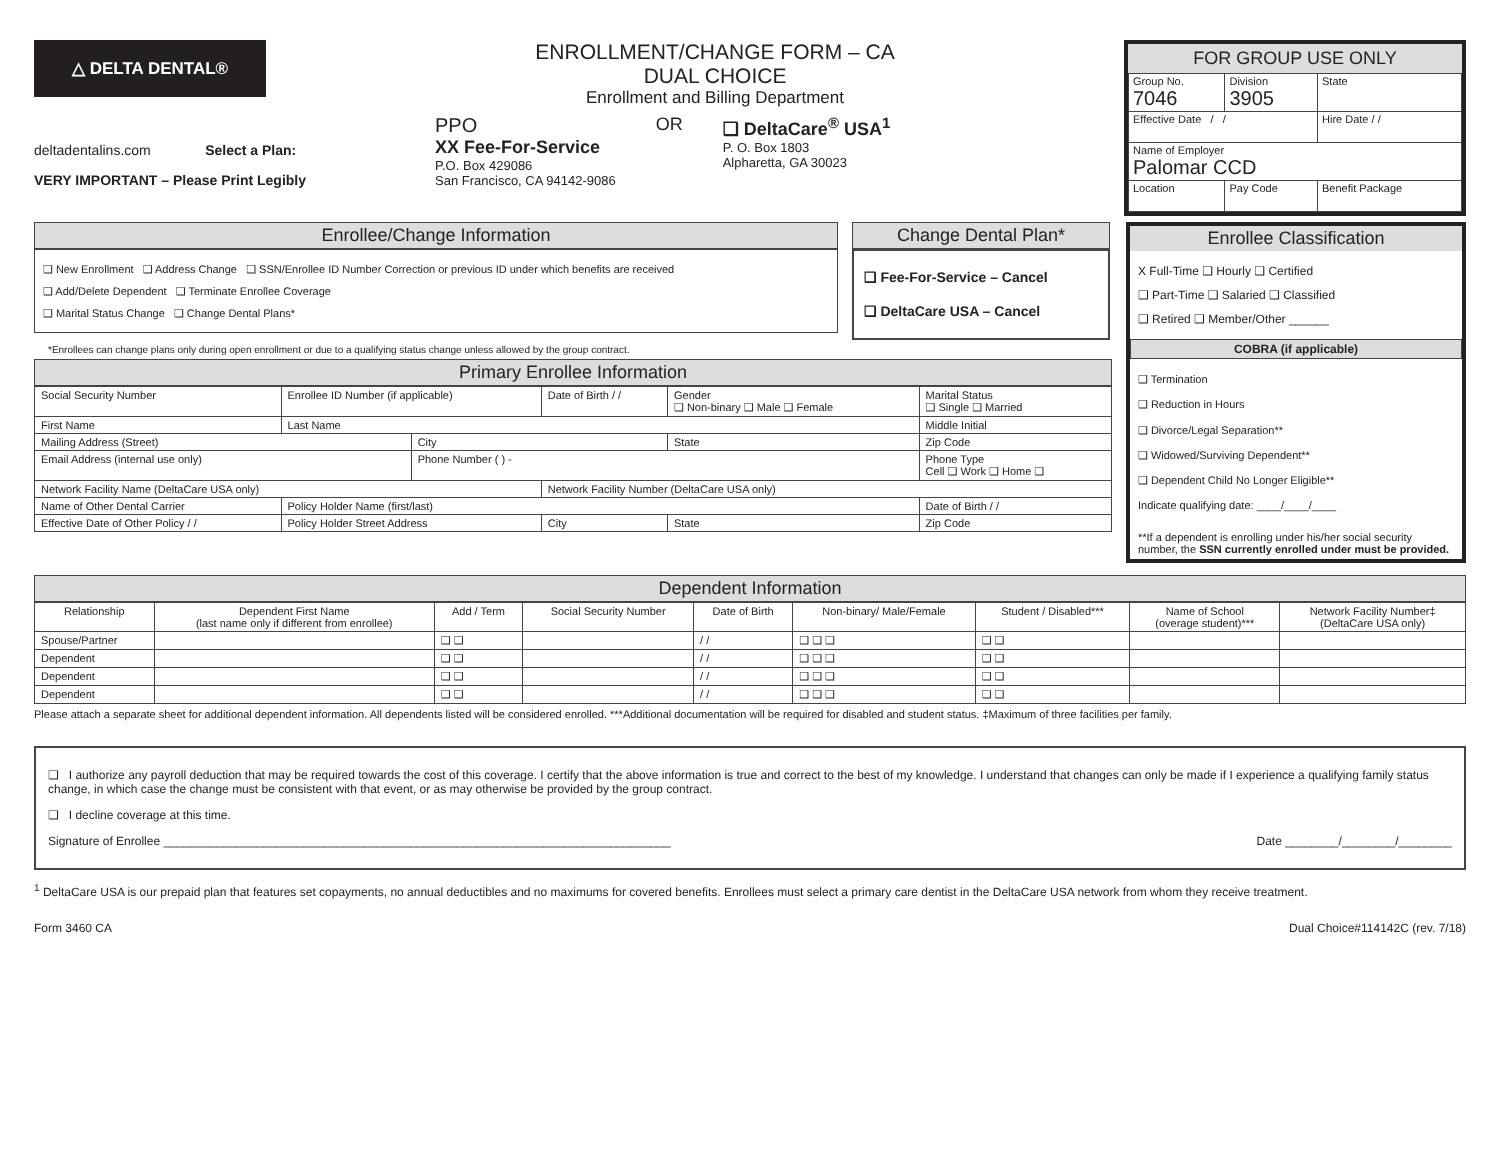△ DELTA DENTAL®
deltadentalins.com Select a Plan:
VERY IMPORTANT – Please Print Legibly
ENROLLMENT/CHANGE FORM – CA
DUAL CHOICE
Enrollment and Billing Department
PPO
XX Fee-For-Service
P.O. Box 429086
San Francisco, CA 94142-9086
OR ❑ DeltaCare<sup>®</sup> USA<sup>1</sup>
P. O. Box 1803
Alpharetta, GA 30023
FOR GROUP USE ONLY
| Group No. 7046 | Division 3905 | State |
| Effective Date / / | | Hire Date / / |
| Name of Employer Palomar CCD | | |
| Location | Pay Code | Benefit Package |
Enrollee/Change Information
❑ New Enrollment ❑ Address Change ❑ SSN/Enrollee ID Number Correction or previous ID under which benefits are received
❑ Add/Delete Dependent ❑ Terminate Enrollee Coverage
❑ Marital Status Change ❑ Change Dental Plans*
Change Dental Plan*
❑ Fee-For-Service – Cancel
❑ DeltaCare USA – Cancel
*Enrollees can change plans only during open enrollment or due to a qualifying status change unless allowed by the group contract.
Primary Enrollee Information
| Social Security Number | | Enrollee ID Number (if applicable) | | Date of Birth / / | Gender ❑ Non-binary ❑ Male ❑ Female | Marital Status ❑ Single ❑ Married |
| First Name | | Last Name | | | | Middle Initial |
| Mailing Address (Street) | | | City | | State | Zip Code |
| Email Address (internal use only) | | | Phone Number ( ) - | | | Phone Type Cell ❑ Work ❑ Home ❑ |
| Network Facility Name (DeltaCare USA only) | | | | Network Facility Number (DeltaCare USA only) | | |
| Name of Other Dental Carrier | | Policy Holder Name (first/last) | | | | Date of Birth / / |
| Effective Date of Other Policy / / | Policy Holder Street Address | | | City | State | Zip Code |
Enrollee Classification
X Full-Time ❑ Hourly ❑ Certified
❑ Part-Time ❑ Salaried ❑ Classified
❑ Retired ❑ Member/Other ______
COBRA (if applicable)
❑ Termination
❑ Reduction in Hours
❑ Divorce/Legal Separation**
❑ Widowed/Surviving Dependent**
❑ Dependent Child No Longer Eligible**
Indicate qualifying date: ____/____/____
**If a dependent is enrolling under his/her social security number, the SSN currently enrolled under must be provided.
Dependent Information
| Relationship | Dependent First Name (last name only if different from enrollee) | Add / Term | Social Security Number | Date of Birth | Non-binary/ Male/Female | Student / Disabled*** | Name of School (overage student)*** | Network Facility Number‡ (DeltaCare USA only) |
| --- | --- | --- | --- | --- | --- | --- | --- | --- |
| Spouse/Partner | | ❑ ❑ | | / / | ❑ ❑ ❑ | ❑ ❑ | | |
| Dependent | | ❑ ❑ | | / / | ❑ ❑ ❑ | ❑ ❑ | | |
| Dependent | | ❑ ❑ | | / / | ❑ ❑ ❑ | ❑ ❑ | | |
| Dependent | | ❑ ❑ | | / / | ❑ ❑ ❑ | ❑ ❑ | | |
Please attach a separate sheet for additional dependent information. All dependents listed will be considered enrolled. ***Additional documentation will be required for disabled and student status. ‡Maximum of three facilities per family.
❑ I authorize any payroll deduction that may be required towards the cost of this coverage. I certify that the above information is true and correct to the best of my knowledge. I understand that changes can only be made if I experience a qualifying family status change, in which case the change must be consistent with that event, or as may otherwise be provided by the group contract.
❑ I decline coverage at this time.
Signature of Enrollee ____________________________________________________________________________ Date ________/________/________
<sup>1</sup> DeltaCare USA is our prepaid plan that features set copayments, no annual deductibles and no maximums for covered benefits. Enrollees must select a primary care dentist in the DeltaCare USA network from whom they receive treatment.
Form 3460 CA Dual Choice#114142C (rev. 7/18)